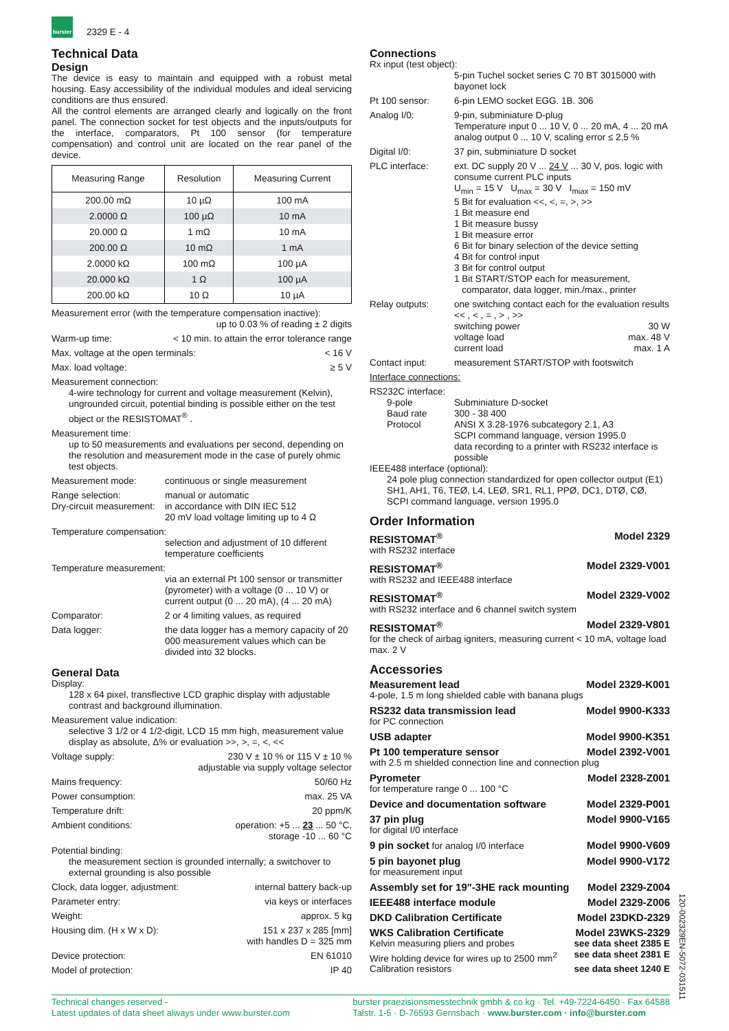burster
2329 E - 4
Technical Data
Design
The device is easy to maintain and equipped with a robust metal housing. Easy accessibility of the individual modules and ideal servicing conditions are thus ensured.
All the control elements are arranged clearly and logically on the front panel. The connection socket for test objects and the inputs/outputs for the interface, comparators, Pt 100 sensor (for temperature compensation) and control unit are located on the rear panel of the device.
| Measuring Range | Resolution | Measuring Current |
| --- | --- | --- |
| 200.00 mΩ | 10 µΩ | 100 mA |
| 2.0000 Ω | 100 µΩ | 10 mA |
| 20.000 Ω | 1 mΩ | 10 mA |
| 200.00 Ω | 10 mΩ | 1 mA |
| 2.0000 kΩ | 100 mΩ | 100 µA |
| 20.000 kΩ | 1 Ω | 100 µA |
| 200.00 kΩ | 10 Ω | 10 µA |
Measurement error (with the temperature compensation inactive):
up to 0.03 % of reading ± 2 digits
Warm-up time: < 10 min. to attain the error tolerance range
Max. voltage at the open terminals: < 16 V
Max. load voltage: ≥ 5 V
Measurement connection:
4-wire technology for current and voltage measurement (Kelvin), ungrounded circuit, potential binding is possible either on the test object or the RESISTOMAT<sup>®</sup> .
Measurement time:
up to 50 measurements and evaluations per second, depending on the resolution and measurement mode in the case of purely ohmic test objects.
Measurement mode: continuous or single measurement
Range selection: manual or automatic
Dry-circuit measurement: in accordance with DIN IEC 512
20 mV load voltage limiting up to 4 Ω
Temperature compensation:
selection and adjustment of 10 different temperature coefficients
Temperature measurement:
via an external Pt 100 sensor or transmitter (pyrometer) with a voltage (0 ... 10 V) or current output (0 ... 20 mA), (4 ... 20 mA)
Comparator: 2 or 4 limiting values, as required
Data logger: the data logger has a memory capacity of 20 000 measurement values which can be divided into 32 blocks.
General Data
Display:
128 x 64 pixel, transflective LCD graphic display with adjustable contrast and background illumination.
Measurement value indication:
selective 3 1/2 or 4 1/2-digit, LCD 15 mm high, measurement value display as absolute, Δ% or evaluation >>, >, =, <, <<
Voltage supply: 230 V ± 10 % or 115 V ± 10 %
adjustable via supply voltage selector
Mains frequency: 50/60 Hz
Power consumption: max. 25 VA
Temperature drift: 20 ppm/K
Ambient conditions: operation: +5 ... 23 ... 50 °C,
storage -10 ... 60 °C
Potential binding:
the measurement section is grounded internally; a switchover to external grounding is also possible
Clock, data logger, adjustment: internal battery back-up
Parameter entry: via keys or interfaces
Weight: approx. 5 kg
Housing dim. (H x W x D): 151 x 237 x 285 [mm]
with handles D = 325 mm
Device protection: EN 61010
Model of protection: IP 40
Connections
Rx input (test object):
5-pin Tuchel socket series C 70 BT 3015000 with bayonet lock
Pt 100 sensor: 6-pin LEMO socket EGG. 1B. 306
Analog I/0: 9-pin, subminiature D-plug
Temperature input 0 ... 10 V, 0 ... 20 mA, 4 ... 20 mA
analog output 0 ... 10 V, scaling error ≤ 2,5 %
Digital I/0: 37 pin, subminiature D socket
PLC interface: ext. DC supply 20 V ... 24 V ... 30 V, pos. logic with consume current PLC inputs
U<sub>min</sub> = 15 V U<sub>max</sub> = 30 V I<sub>miax</sub> = 150 mV
5 Bit for evaluation <<, <, =, >, >>
1 Bit measure end
1 Bit measure bussy
1 Bit measure error
6 Bit for binary selection of the device setting
4 Bit for control input
3 Bit for control output
1 Bit START/STOP each for measurement,
comparator, data logger, min./max., printer
Relay outputs: one switching contact each for the evaluation results << , < , = , > , >>
switching power 30 W
voltage load max. 48 V
current load max. 1 A
Contact input: measurement START/STOP with footswitch
Interface connections:
RS232C interface:
9-pole
Baud rate
Protocol Subminiature D-socket
300 - 38 400
ANSI X 3.28-1976 subcategory 2.1, A3
SCPI command language, version 1995.0
data recording to a printer with RS232 interface is possible
IEEE488 interface (optional):
24 pole plug connection standardized for open collector output (E1) SH1, AH1, T6, TEØ, L4, LEØ, SR1, RL1, PPØ, DC1, DTØ, CØ, SCPI command language, version 1995.0
Order Information
RESISTOMAT<sup>®</sup> Model 2329
with RS232 interface
RESISTOMAT<sup>®</sup> Model 2329-V001
with RS232 and IEEE488 interface
RESISTOMAT<sup>®</sup> Model 2329-V002
with RS232 interface and 6 channel switch system
RESISTOMAT<sup>®</sup> Model 2329-V801
for the check of airbag igniters, measuring current < 10 mA, voltage load max. 2 V
Accessories
Measurement lead Model 2329-K001
4-pole, 1.5 m long shielded cable with banana plugs
RS232 data transmission lead Model 9900-K333
for PC connection
USB adapter Model 9900-K351
Pt 100 temperature sensor Model 2392-V001
with 2.5 m shielded connection line and connection plug
Pyrometer Model 2328-Z001
for temperature range 0 ... 100 °C
Device and documentation software Model 2329-P001
37 pin plug Model 9900-V165
for digital I/0 interface
9 pin socket for analog I/0 interface Model 9900-V609
5 pin bayonet plug Model 9900-V172
for measurement input
Assembly set for 19"-3HE rack mounting Model 2329-Z004
IEEE488 interface module Model 2329-Z006
DKD Calibration Certificate Model 23DKD-2329
WKS Calibration Certificate Model 23WKS-2329
Kelvin measuring pliers and probes see data sheet 2385 E
Wire holding device for wires up to 2500 mm<sup>2</sup> see data sheet 2381 E
Calibration resistors see data sheet 1240 E
120-002329EN-5072-031511
Technical changes reserved -
Latest updates of data sheet always under www.burster.com burster praezisionsmesstechnik gmbh & co kg · Tel. +49-7224-6450 · Fax 64588
Talstr. 1-5 · D-76593 Gernsbach · www.burster.com · info@burster.com